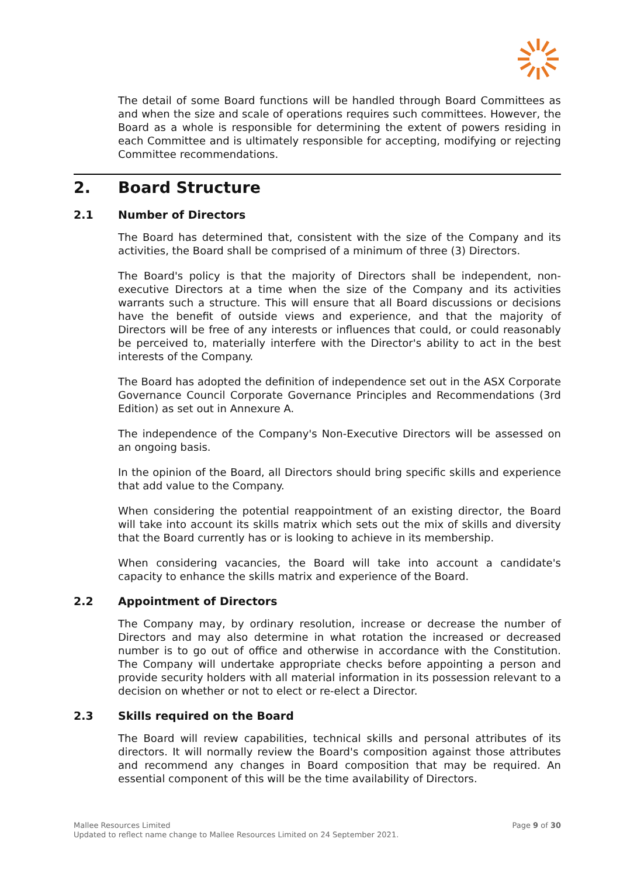The detail of some Board functions will be handled through Board Committees as and when the size and scale of operations requires such committees. However, the Board as a whole is responsible for determining the extent of powers residing in each Committee and is ultimately responsible for accepting, modifying or rejecting Committee recommendations.
2. Board Structure
2.1 Number of Directors
The Board has determined that, consistent with the size of the Company and its activities, the Board shall be comprised of a minimum of three (3) Directors.
The Board's policy is that the majority of Directors shall be independent, non-executive Directors at a time when the size of the Company and its activities warrants such a structure. This will ensure that all Board discussions or decisions have the benefit of outside views and experience, and that the majority of Directors will be free of any interests or influences that could, or could reasonably be perceived to, materially interfere with the Director's ability to act in the best interests of the Company.
The Board has adopted the definition of independence set out in the ASX Corporate Governance Council Corporate Governance Principles and Recommendations (3rd Edition) as set out in Annexure A.
The independence of the Company's Non-Executive Directors will be assessed on an ongoing basis.
In the opinion of the Board, all Directors should bring specific skills and experience that add value to the Company.
When considering the potential reappointment of an existing director, the Board will take into account its skills matrix which sets out the mix of skills and diversity that the Board currently has or is looking to achieve in its membership.
When considering vacancies, the Board will take into account a candidate's capacity to enhance the skills matrix and experience of the Board.
2.2 Appointment of Directors
The Company may, by ordinary resolution, increase or decrease the number of Directors and may also determine in what rotation the increased or decreased number is to go out of office and otherwise in accordance with the Constitution. The Company will undertake appropriate checks before appointing a person and provide security holders with all material information in its possession relevant to a decision on whether or not to elect or re-elect a Director.
2.3 Skills required on the Board
The Board will review capabilities, technical skills and personal attributes of its directors. It will normally review the Board's composition against those attributes and recommend any changes in Board composition that may be required. An essential component of this will be the time availability of Directors.
Page 9 of 30 Mallee Resources Limited
Updated to reflect name change to Mallee Resources Limited on 24 September 2021.